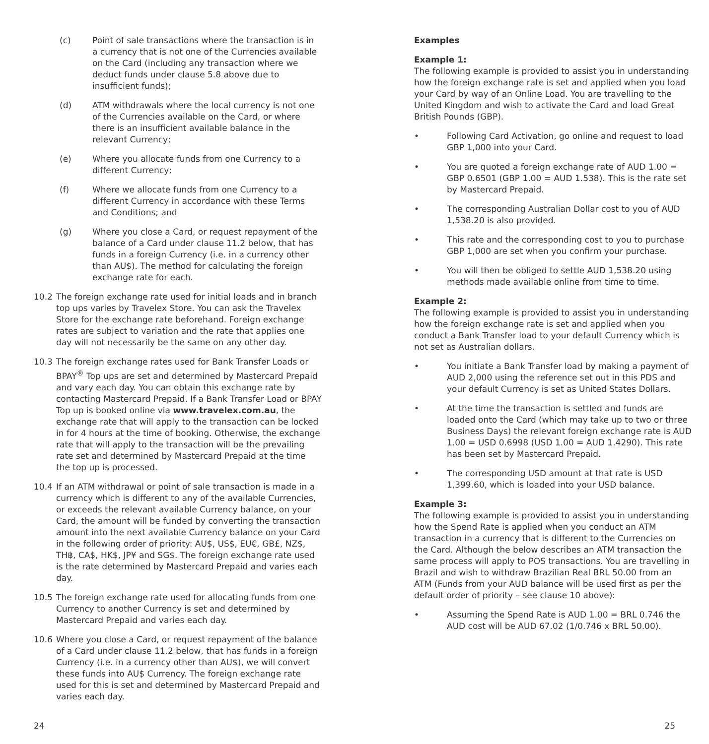(c) Point of sale transactions where the transaction is in a currency that is not one of the Currencies available on the Card (including any transaction where we deduct funds under clause 5.8 above due to insufficient funds);
(d) ATM withdrawals where the local currency is not one of the Currencies available on the Card, or where there is an insufficient available balance in the relevant Currency;
(e) Where you allocate funds from one Currency to a different Currency;
(f) Where we allocate funds from one Currency to a different Currency in accordance with these Terms and Conditions; and
(g) Where you close a Card, or request repayment of the balance of a Card under clause 11.2 below, that has funds in a foreign Currency (i.e. in a currency other than AU$). The method for calculating the foreign exchange rate for each.
10.2 The foreign exchange rate used for initial loads and in branch top ups varies by Travelex Store. You can ask the Travelex Store for the exchange rate beforehand. Foreign exchange rates are subject to variation and the rate that applies one day will not necessarily be the same on any other day.
10.3 The foreign exchange rates used for Bank Transfer Loads or BPAY<sup>®</sup> Top ups are set and determined by Mastercard Prepaid and vary each day. You can obtain this exchange rate by contacting Mastercard Prepaid. If a Bank Transfer Load or BPAY Top up is booked online via www.travelex.com.au, the exchange rate that will apply to the transaction can be locked in for 4 hours at the time of booking. Otherwise, the exchange rate that will apply to the transaction will be the prevailing rate set and determined by Mastercard Prepaid at the time the top up is processed.
10.4 If an ATM withdrawal or point of sale transaction is made in a currency which is different to any of the available Currencies, or exceeds the relevant available Currency balance, on your Card, the amount will be funded by converting the transaction amount into the next available Currency balance on your Card in the following order of priority: AU$, US$, EU€, GB£, NZ$, TH฿, CA$, HK$, JP¥ and SG$. The foreign exchange rate used is the rate determined by Mastercard Prepaid and varies each day.
10.5 The foreign exchange rate used for allocating funds from one Currency to another Currency is set and determined by Mastercard Prepaid and varies each day.
10.6 Where you close a Card, or request repayment of the balance of a Card under clause 11.2 below, that has funds in a foreign Currency (i.e. in a currency other than AU$), we will convert these funds into AU$ Currency. The foreign exchange rate used for this is set and determined by Mastercard Prepaid and varies each day.
Examples
Example 1:
The following example is provided to assist you in understanding how the foreign exchange rate is set and applied when you load your Card by way of an Online Load. You are travelling to the United Kingdom and wish to activate the Card and load Great British Pounds (GBP).
• Following Card Activation, go online and request to load GBP 1,000 into your Card.
• You are quoted a foreign exchange rate of AUD 1.00 = GBP 0.6501 (GBP 1.00 = AUD 1.538). This is the rate set by Mastercard Prepaid.
• The corresponding Australian Dollar cost to you of AUD 1,538.20 is also provided.
• This rate and the corresponding cost to you to purchase GBP 1,000 are set when you confirm your purchase.
• You will then be obliged to settle AUD 1,538.20 using methods made available online from time to time.
Example 2:
The following example is provided to assist you in understanding how the foreign exchange rate is set and applied when you conduct a Bank Transfer load to your default Currency which is not set as Australian dollars.
• You initiate a Bank Transfer load by making a payment of AUD 2,000 using the reference set out in this PDS and your default Currency is set as United States Dollars.
• At the time the transaction is settled and funds are loaded onto the Card (which may take up to two or three Business Days) the relevant foreign exchange rate is AUD 1.00 = USD 0.6998 (USD 1.00 = AUD 1.4290). This rate has been set by Mastercard Prepaid.
• The corresponding USD amount at that rate is USD 1,399.60, which is loaded into your USD balance.
Example 3:
The following example is provided to assist you in understanding how the Spend Rate is applied when you conduct an ATM transaction in a currency that is different to the Currencies on the Card. Although the below describes an ATM transaction the same process will apply to POS transactions. You are travelling in Brazil and wish to withdraw Brazilian Real BRL 50.00 from an ATM (Funds from your AUD balance will be used first as per the default order of priority – see clause 10 above):
• Assuming the Spend Rate is AUD 1.00 = BRL 0.746 the AUD cost will be AUD 67.02 (1/0.746 x BRL 50.00).
24 25